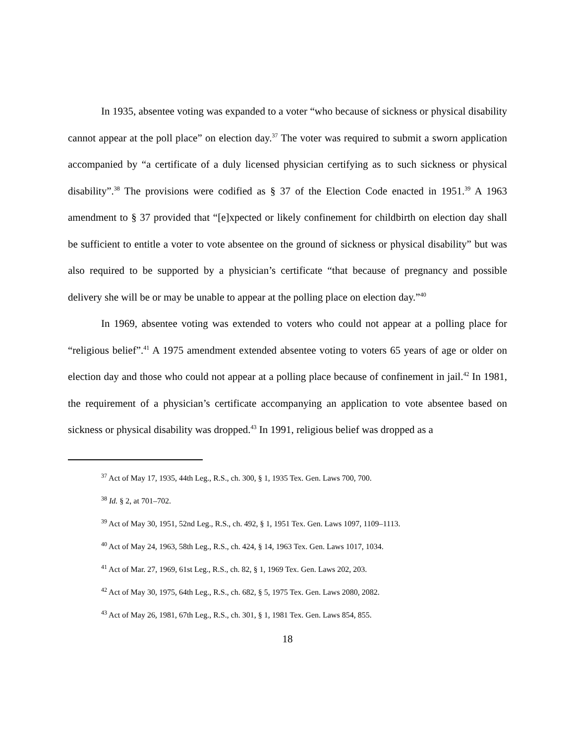In 1935, absentee voting was expanded to a voter “who because of sickness or physical disability cannot appear at the poll place” on election day.<sup>37</sup> The voter was required to submit a sworn application accompanied by “a certificate of a duly licensed physician certifying as to such sickness or physical disability”.<sup>38</sup> The provisions were codified as § 37 of the Election Code enacted in 1951.<sup>39</sup> A 1963 amendment to § 37 provided that “[e]xpected or likely confinement for childbirth on election day shall be sufficient to entitle a voter to vote absentee on the ground of sickness or physical disability” but was also required to be supported by a physician’s certificate “that because of pregnancy and possible delivery she will be or may be unable to appear at the polling place on election day.”<sup>40</sup>
In 1969, absentee voting was extended to voters who could not appear at a polling place for “religious belief”.<sup>41</sup> A 1975 amendment extended absentee voting to voters 65 years of age or older on election day and those who could not appear at a polling place because of confinement in jail.<sup>42</sup> In 1981, the requirement of a physician’s certificate accompanying an application to vote absentee based on sickness or physical disability was dropped.<sup>43</sup> In 1991, religious belief was dropped as a
<sup>37</sup> Act of May 17, 1935, 44th Leg., R.S., ch. 300, § 1, 1935 Tex. Gen. Laws 700, 700.
<sup>38</sup> Id. § 2, at 701–702.
<sup>39</sup> Act of May 30, 1951, 52nd Leg., R.S., ch. 492, § 1, 1951 Tex. Gen. Laws 1097, 1109–1113.
<sup>40</sup> Act of May 24, 1963, 58th Leg., R.S., ch. 424, § 14, 1963 Tex. Gen. Laws 1017, 1034.
<sup>41</sup> Act of Mar. 27, 1969, 61st Leg., R.S., ch. 82, § 1, 1969 Tex. Gen. Laws 202, 203.
<sup>42</sup> Act of May 30, 1975, 64th Leg., R.S., ch. 682, § 5, 1975 Tex. Gen. Laws 2080, 2082.
<sup>43</sup> Act of May 26, 1981, 67th Leg., R.S., ch. 301, § 1, 1981 Tex. Gen. Laws 854, 855.
18